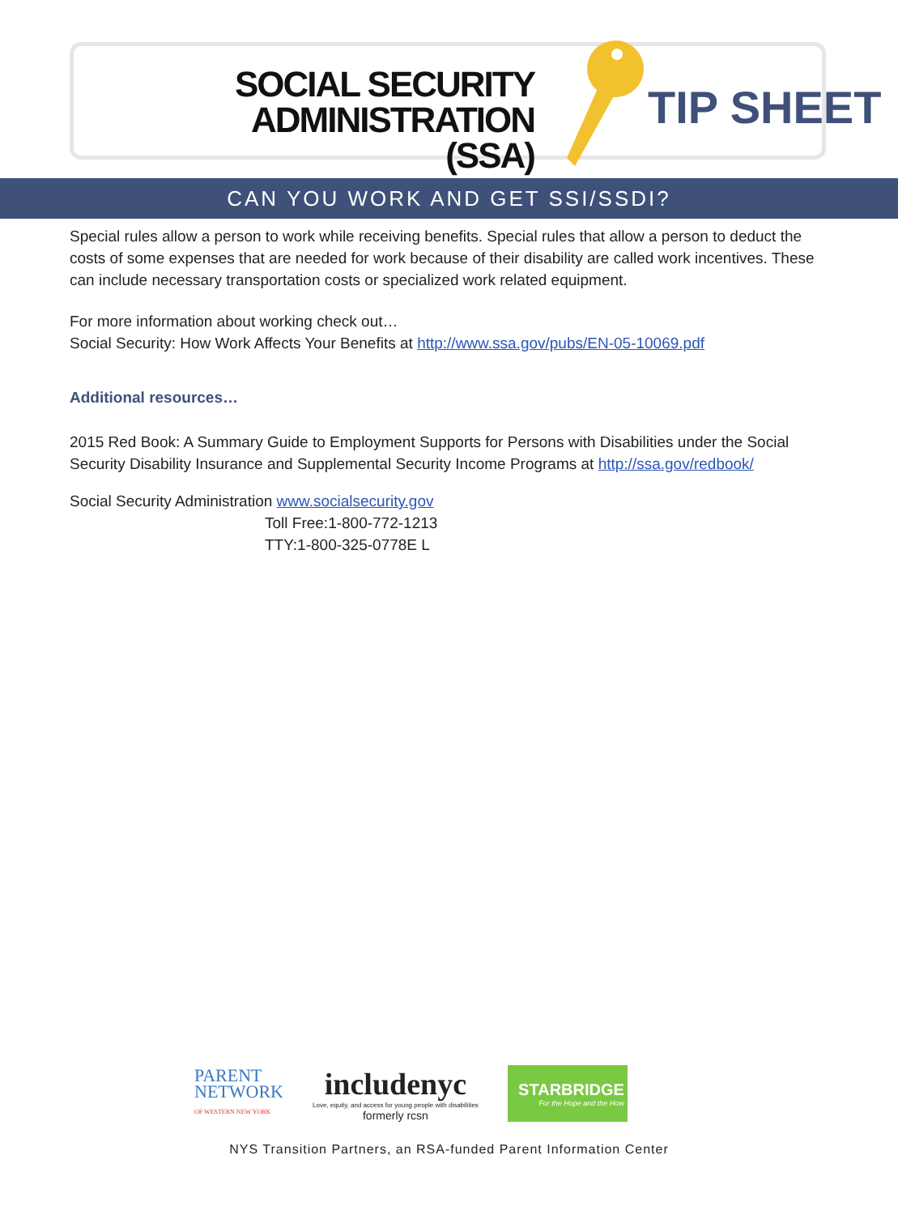SOCIAL SECURITY ADMINISTRATION
(SSA)
TIP SHEET
CAN YOU WORK AND GET SSI/SSDI?
Special rules allow a person to work while receiving benefits. Special rules that allow a person to deduct the costs of some expenses that are needed for work because of their disability are called work incentives. These can include necessary transportation costs or specialized work related equipment.
For more information about working check out…
Social Security: How Work Affects Your Benefits at http://www.ssa.gov/pubs/EN-05-10069.pdf
Additional resources…
2015 Red Book: A Summary Guide to Employment Supports for Persons with Disabilities under the Social Security Disability Insurance and Supplemental Security Income Programs at http://ssa.gov/redbook/
Social Security Administration www.socialsecurity.gov
Toll Free:1-800-772-1213
TTY:1-800-325-0778E L
PARENT
NETWORK
OF WESTERN NEW YORK
includenyc
Love, equity, and access for young people with disabilities
formerly rcsn
STARBRIDGE
For the Hope and the How
NYS Transition Partners, an RSA-funded Parent Information Center